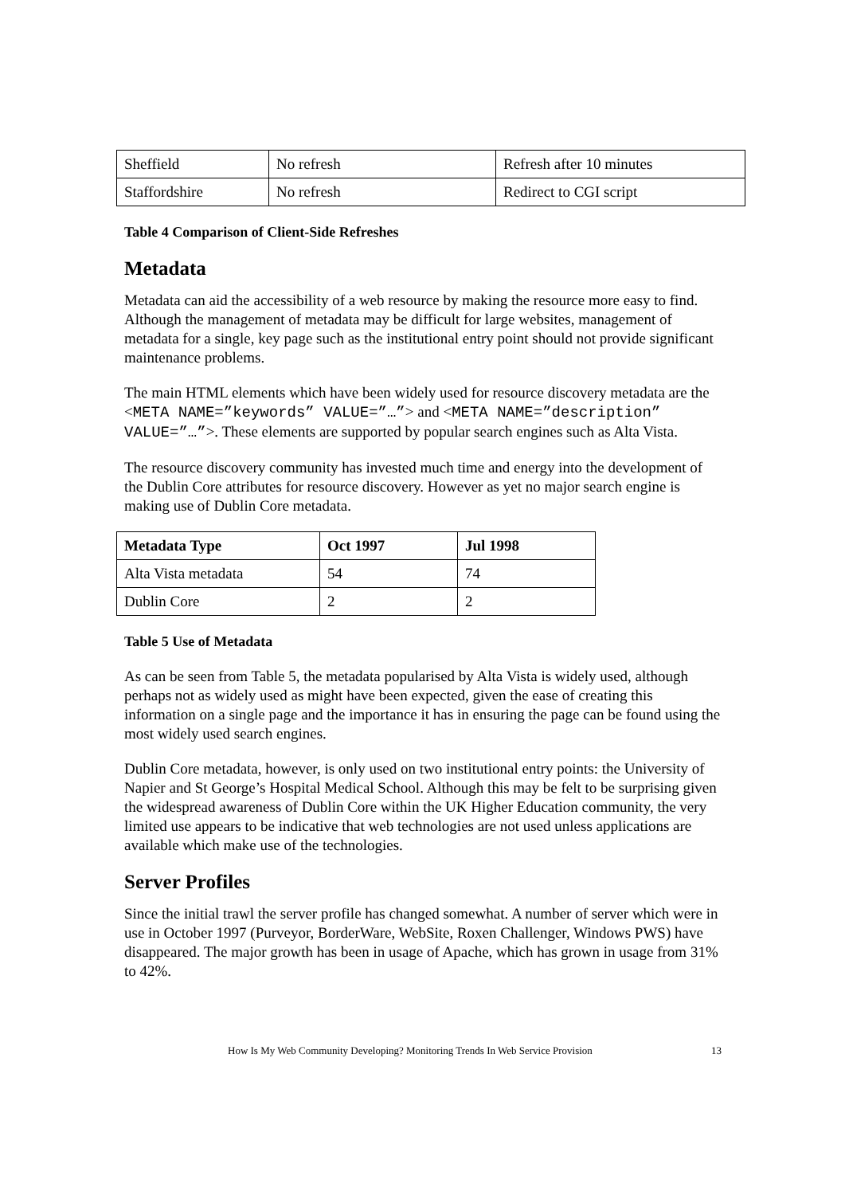| Sheffield | No refresh | Refresh after 10 minutes |
| Staffordshire | No refresh | Redirect to CGI script |
Table 4 Comparison of Client-Side Refreshes
Metadata
Metadata can aid the accessibility of a web resource by making the resource more easy to find. Although the management of metadata may be difficult for large websites, management of metadata for a single, key page such as the institutional entry point should not provide significant maintenance problems.
The main HTML elements which have been widely used for resource discovery metadata are the <META NAME=”keywords” VALUE=”…”> and <META NAME=”description” VALUE=”…”>. These elements are supported by popular search engines such as Alta Vista.
The resource discovery community has invested much time and energy into the development of the Dublin Core attributes for resource discovery. However as yet no major search engine is making use of Dublin Core metadata.
| Metadata Type | Oct 1997 | Jul 1998 |
| --- | --- | --- |
| Alta Vista metadata | 54 | 74 |
| Dublin Core | 2 | 2 |
Table 5 Use of Metadata
As can be seen from Table 5, the metadata popularised by Alta Vista is widely used, although perhaps not as widely used as might have been expected, given the ease of creating this information on a single page and the importance it has in ensuring the page can be found using the most widely used search engines.
Dublin Core metadata, however, is only used on two institutional entry points: the University of Napier and St George’s Hospital Medical School. Although this may be felt to be surprising given the widespread awareness of Dublin Core within the UK Higher Education community, the very limited use appears to be indicative that web technologies are not used unless applications are available which make use of the technologies.
Server Profiles
Since the initial trawl the server profile has changed somewhat. A number of server which were in use in October 1997 (Purveyor, BorderWare, WebSite, Roxen Challenger, Windows PWS) have disappeared. The major growth has been in usage of Apache, which has grown in usage from 31% to 42%.
How Is My Web Community Developing? Monitoring Trends In Web Service Provision 13